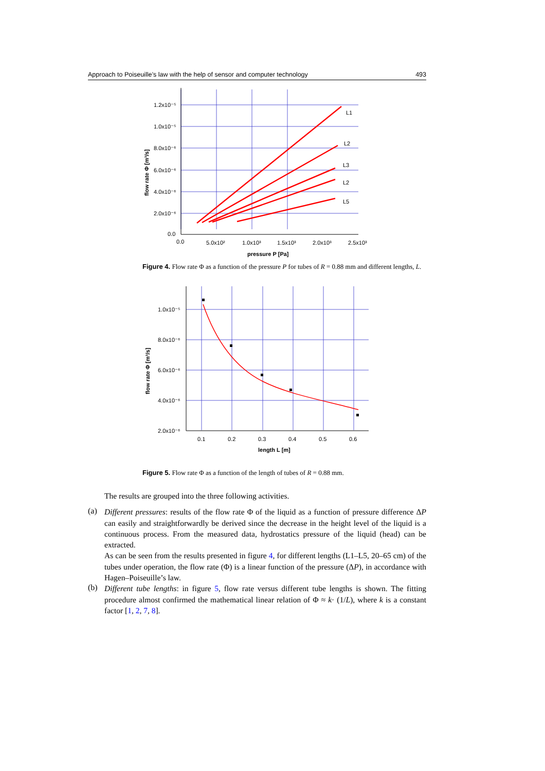Approach to Poiseuille’s law with the help of sensor and computer technology 493
L1
L2
L3
L2
L5
1.2x10⁻⁵
1.0x10⁻⁵
8.0x10⁻⁶
6.0x10⁻⁶
4.0x10⁻⁶
2.0x10⁻⁶
0.0
0.0
5.0x10²
1.0x10³
1.5x10³
2.0x10³
2.5x10³
pressure P [Pa]
flow rate Φ [m³/s]
Figure 4. Flow rate Φ as a function of the pressure P for tubes of R = 0.88 mm and different lengths, L.
1.0x10⁻⁵
8.0x10⁻⁶
6.0x10⁻⁶
4.0x10⁻⁶
2.0x10⁻⁶
0.1
0.2
0.3
0.4
0.5
0.6
length L [m]
flow rate Φ [m³/s]
Figure 5. Flow rate Φ as a function of the length of tubes of R = 0.88 mm.
The results are grouped into the three following activities.
(a)
Different pressures: results of the flow rate Φ of the liquid as a function of pressure difference ΔP can easily and straightforwardly be derived since the decrease in the height level of the liquid is a continuous process. From the measured data, hydrostatics pressure of the liquid (head) can be extracted.
As can be seen from the results presented in figure 4, for different lengths (L1–L5, 20–65 cm) of the tubes under operation, the flow rate (Φ) is a linear function of the pressure (ΔP), in accordance with Hagen–Poiseuille’s law.
(b)
Different tube lengths: in figure 5, flow rate versus different tube lengths is shown. The fitting procedure almost confirmed the mathematical linear relation of Φ ≈ k· (1/L), where k is a constant factor [1, 2, 7, 8].